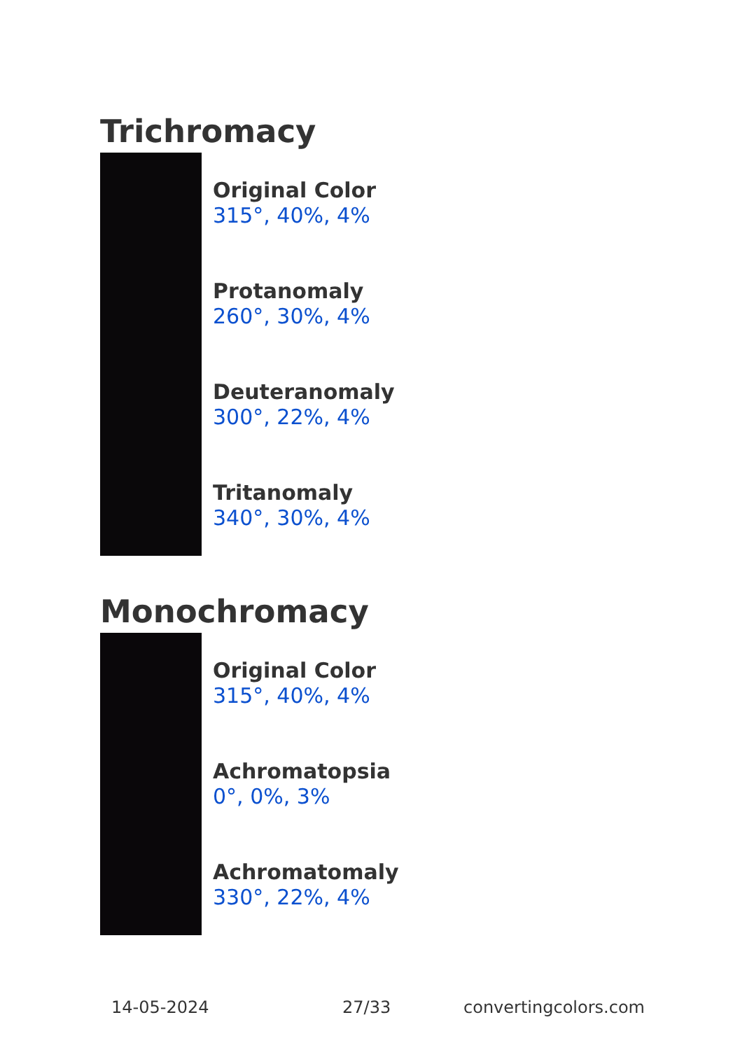Trichromacy
Original Color
315°, 40%, 4%
Protanomaly
260°, 30%, 4%
Deuteranomaly
300°, 22%, 4%
Tritanomaly
340°, 30%, 4%
Monochromacy
Original Color
315°, 40%, 4%
Achromatopsia
0°, 0%, 3%
Achromatomaly
330°, 22%, 4%
14-05-2024 27/33 convertingcolors.com